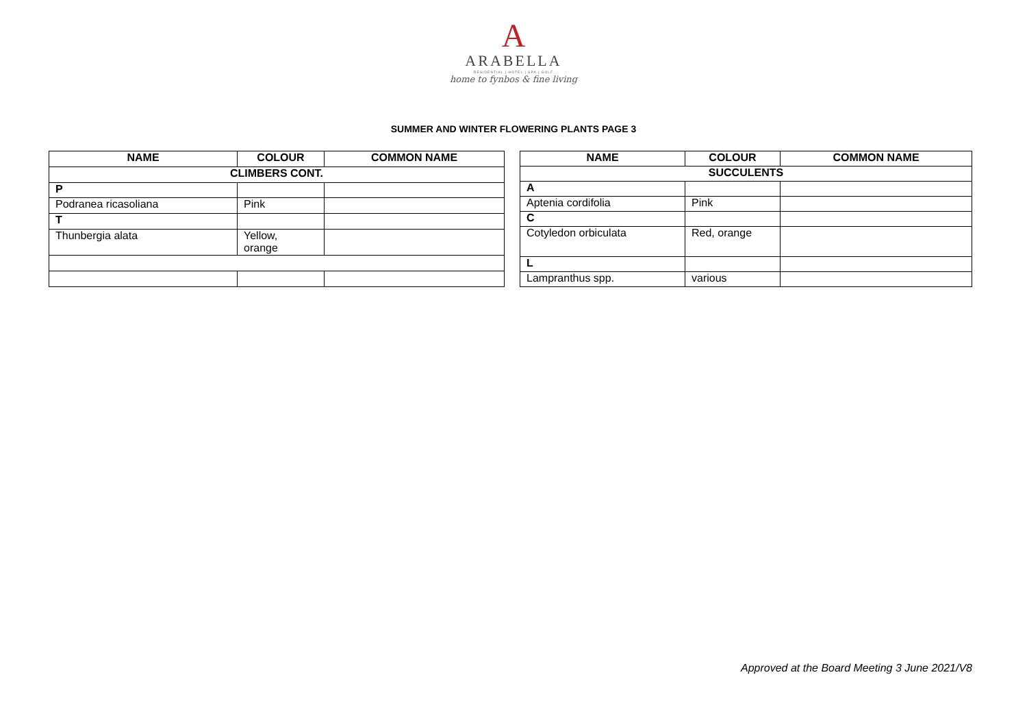A
ARABELLA
RESIDENTIAL | HOTEL | SPA | GOLF
home to fynbos & fine living
SUMMER AND WINTER FLOWERING PLANTS PAGE 3
| NAME | COLOUR | COMMON NAME |
| --- | --- | --- |
| CLIMBERS CONT. | | |
| P | | |
| Podranea ricasoliana | Pink | |
| T | | |
| Thunbergia alata | Yellow, orange | |
| NAME | COLOUR | COMMON NAME |
| --- | --- | --- |
| SUCCULENTS | | |
| A | | |
| Aptenia cordifolia | Pink | |
| C | | |
| Cotyledon orbiculata | Red, orange | |
| L | | |
| Lampranthus spp. | various | |
Approved at the Board Meeting 3 June 2021/V8